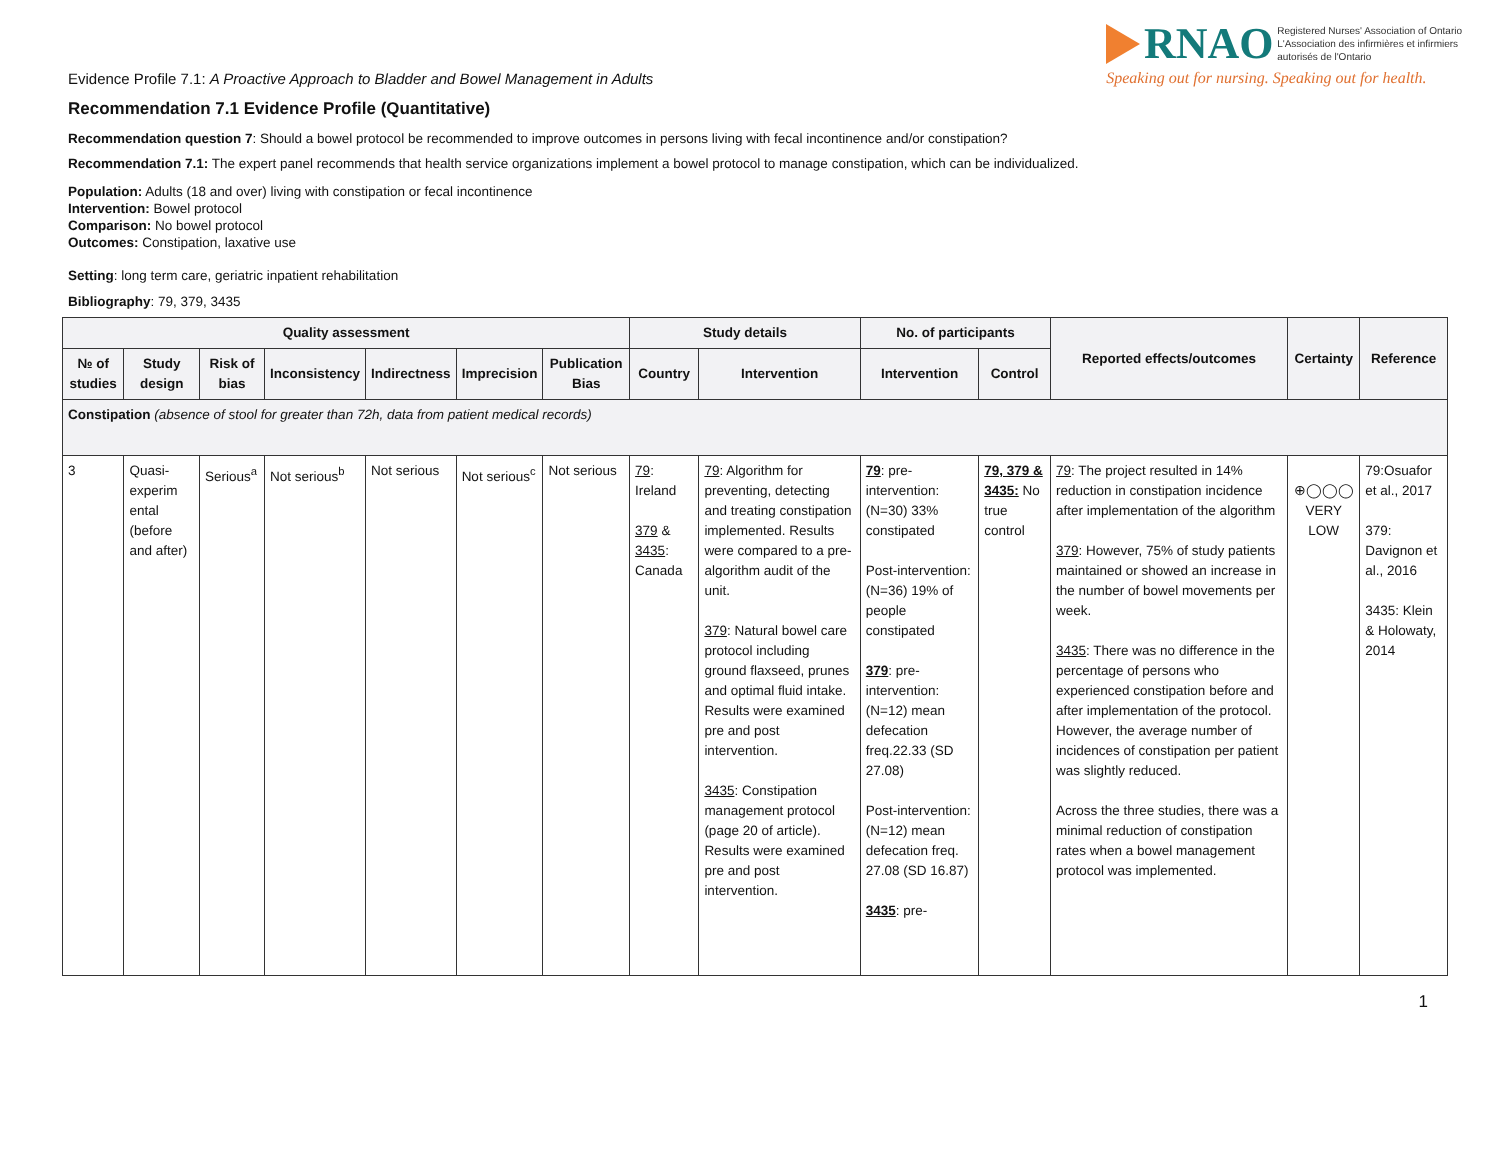RNAO Registered Nurses' Association of Ontario
L'Association des infirmières et infirmiers
autorisés de l'Ontario
Speaking out for nursing. Speaking out for health.
Evidence Profile 7.1: A Proactive Approach to Bladder and Bowel Management in Adults
Recommendation 7.1 Evidence Profile (Quantitative)
Recommendation question 7: Should a bowel protocol be recommended to improve outcomes in persons living with fecal incontinence and/or constipation?
Recommendation 7.1: The expert panel recommends that health service organizations implement a bowel protocol to manage constipation, which can be individualized.
Population: Adults (18 and over) living with constipation or fecal incontinence
Intervention: Bowel protocol
Comparison: No bowel protocol
Outcomes: Constipation, laxative use
Setting: long term care, geriatric inpatient rehabilitation
Bibliography: 79, 379, 3435
| Quality assessment | | | | | | | Study details | | No. of participants | | Reported effects/outcomes | Certainty | Reference |
| --- | --- | --- | --- | --- | --- | --- | --- | --- | --- | --- | --- | --- | --- |
| № of studies | Study design | Risk of bias | Inconsistency | Indirectness | Imprecision | Publication Bias | Country | Intervention | Intervention | Control | | | |
| Constipation (absence of stool for greater than 72h, data from patient medical records) | | | | | | | | | | | | | |
| 3 | Quasi-experim ental (before and after) | Serious<sup>a</sup> | Not serious<sup>b</sup> | Not serious | Not serious<sup>c</sup> | Not serious | 79 : Ireland 379 & 3435 : Canada | 79 : Algorithm for preventing, detecting and treating constipation implemented. Results were compared to a pre-algorithm audit of the unit. 379 : Natural bowel care protocol including ground flaxseed, prunes and optimal fluid intake. Results were examined pre and post intervention. 3435 : Constipation management protocol (page 20 of article). Results were examined pre and post intervention. | 79 : pre-intervention: (N=30) 33% constipated Post-intervention: (N=36) 19% of people constipated 379 : pre-intervention: (N=12) mean defecation freq.22.33 (SD 27.08) Post-intervention: (N=12) mean defecation freq. 27.08 (SD 16.87) 3435 : pre- | 79, 379 & 3435: No true control | 79 : The project resulted in 14% reduction in constipation incidence after implementation of the algorithm 379 : However, 75% of study patients maintained or showed an increase in the number of bowel movements per week. 3435 : There was no difference in the percentage of persons who experienced constipation before and after implementation of the protocol. However, the average number of incidences of constipation per patient was slightly reduced. Across the three studies, there was a minimal reduction of constipation rates when a bowel management protocol was implemented. | ⊕◯◯◯ VERY LOW | 79:Osuafor et al., 2017 379: Davignon et al., 2016 3435: Klein & Holowaty, 2014 |
1